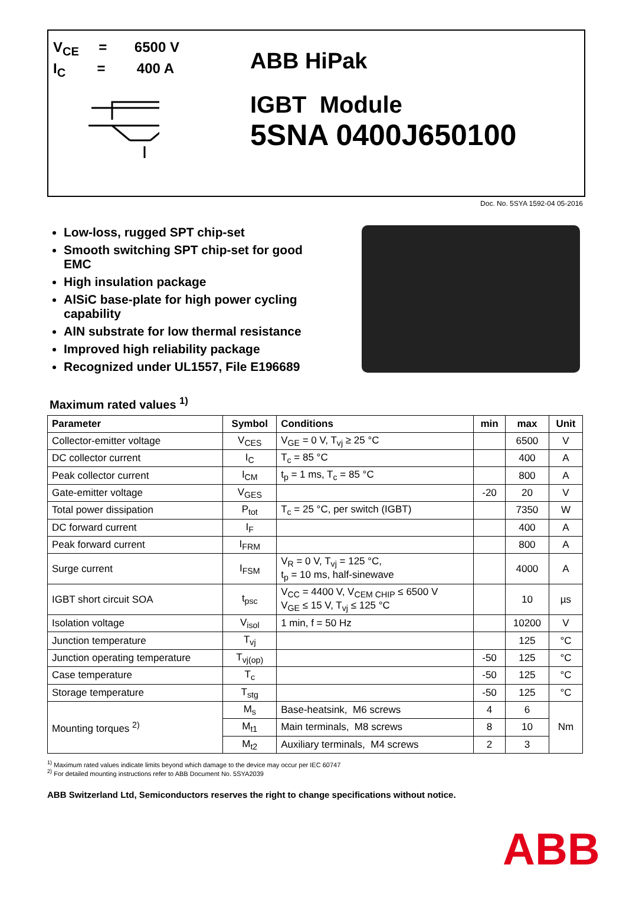V<sub>CE</sub> = 6500 V
I<sub>C</sub> = 400 A
ABB HiPak
IGBT Module
5SNA 0400J650100
Doc. No. 5SYA 1592-04 05-2016
Low-loss, rugged SPT chip-set
Smooth switching SPT chip-set for good EMC
High insulation package
AlSiC base-plate for high power cycling capability
AlN substrate for low thermal resistance
Improved high reliability package
Recognized under UL1557, File E196689
Maximum rated values <sup>1)</sup>
| Parameter | Symbol | Conditions | min | max | Unit |
| --- | --- | --- | --- | --- | --- |
| Collector-emitter voltage | V<sub>CES</sub> | V<sub>GE</sub> = 0 V, T<sub>vj</sub> ≥ 25 °C | | 6500 | V |
| DC collector current | I<sub>C</sub> | T<sub>c</sub> = 85 °C | | 400 | A |
| Peak collector current | I<sub>CM</sub> | t<sub>p</sub> = 1 ms, T<sub>c</sub> = 85 °C | | 800 | A |
| Gate-emitter voltage | V<sub>GES</sub> | | -20 | 20 | V |
| Total power dissipation | P<sub>tot</sub> | T<sub>c</sub> = 25 °C, per switch (IGBT) | | 7350 | W |
| DC forward current | I<sub>F</sub> | | | 400 | A |
| Peak forward current | I<sub>FRM</sub> | | | 800 | A |
| Surge current | I<sub>FSM</sub> | V<sub>R</sub> = 0 V, T<sub>vj</sub> = 125 °C, t<sub>p</sub> = 10 ms, half-sinewave | | 4000 | A |
| IGBT short circuit SOA | t<sub>psc</sub> | V<sub>CC</sub> = 4400 V, V<sub>CEM CHIP</sub> ≤ 6500 V V<sub>GE</sub> ≤ 15 V, T<sub>vj</sub> ≤ 125 °C | | 10 | µs |
| Isolation voltage | V<sub>isol</sub> | 1 min, f = 50 Hz | | 10200 | V |
| Junction temperature | T<sub>vj</sub> | | | 125 | °C |
| Junction operating temperature | T<sub>vj(op)</sub> | | -50 | 125 | °C |
| Case temperature | T<sub>c</sub> | | -50 | 125 | °C |
| Storage temperature | T<sub>stg</sub> | | -50 | 125 | °C |
| Mounting torques <sup>2)</sup> | M<sub>s</sub> | Base-heatsink, M6 screws | 4 | 6 | Nm |
| | M<sub>t1</sub> | Main terminals, M8 screws | 8 | 10 | |
| | M<sub>t2</sub> | Auxiliary terminals, M4 screws | 2 | 3 | |
<sup>1)</sup> Maximum rated values indicate limits beyond which damage to the device may occur per IEC 60747
<sup>2)</sup> For detailed mounting instructions refer to ABB Document No. 5SYA2039
ABB Switzerland Ltd, Semiconductors reserves the right to change specifications without notice.
ABB